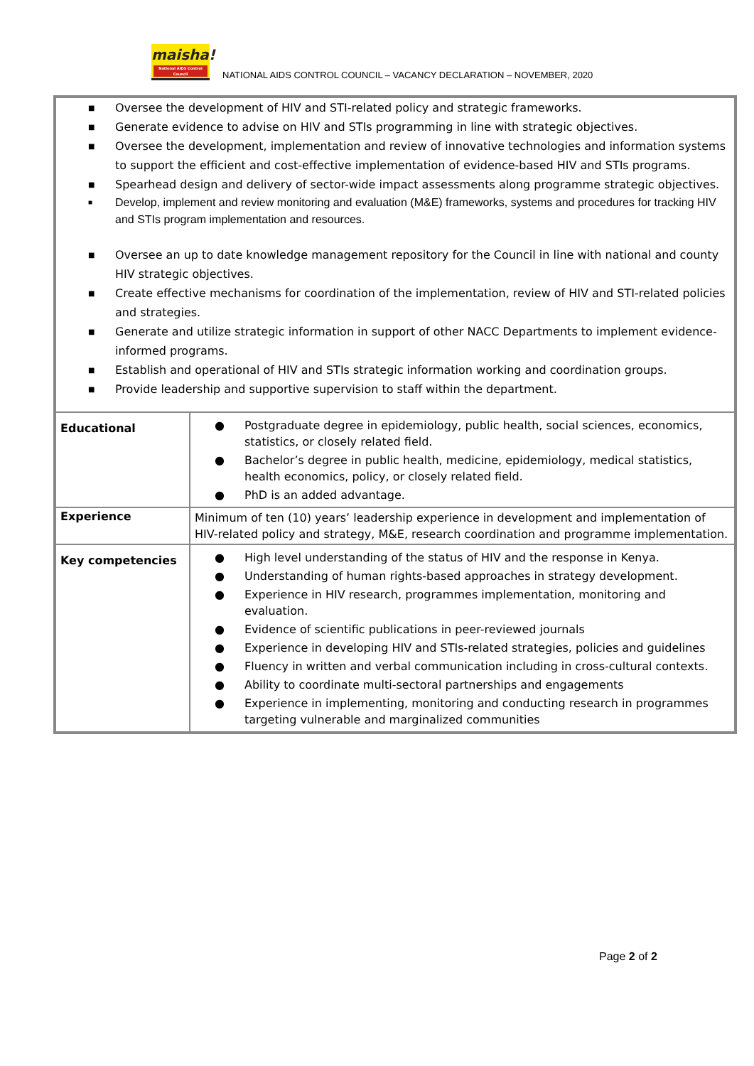maisha!
National AIDS Control Council
NATIONAL AIDS CONTROL COUNCIL – VACANCY DECLARATION – NOVEMBER, 2020
| ■ Oversee the development of HIV and STI-related policy and strategic frameworks. ■ Generate evidence to advise on HIV and STIs programming in line with strategic objectives. ■ Oversee the development, implementation and review of innovative technologies and information systems to support the efficient and cost-effective implementation of evidence-based HIV and STIs programs. ■ Spearhead design and delivery of sector-wide impact assessments along programme strategic objectives. ■ Develop, implement and review monitoring and evaluation (M&E) frameworks, systems and procedures for tracking HIV and STIs program implementation and resources. ■ Oversee an up to date knowledge management repository for the Council in line with national and county HIV strategic objectives. ■ Create effective mechanisms for coordination of the implementation, review of HIV and STI-related policies and strategies. ■ Generate and utilize strategic information in support of other NACC Departments to implement evidence-informed programs. ■ Establish and operational of HIV and STIs strategic information working and coordination groups. ■ Provide leadership and supportive supervision to staff within the department. | |
| Educational | ● Postgraduate degree in epidemiology, public health, social sciences, economics, statistics, or closely related field. ● Bachelor’s degree in public health, medicine, epidemiology, medical statistics, health economics, policy, or closely related field. ● PhD is an added advantage. |
| Experience | Minimum of ten (10) years’ leadership experience in development and implementation of HIV-related policy and strategy, M&E, research coordination and programme implementation. |
| Key competencies | ● High level understanding of the status of HIV and the response in Kenya. ● Understanding of human rights-based approaches in strategy development. ● Experience in HIV research, programmes implementation, monitoring and evaluation. ● Evidence of scientific publications in peer-reviewed journals ● Experience in developing HIV and STIs-related strategies, policies and guidelines ● Fluency in written and verbal communication including in cross-cultural contexts. ● Ability to coordinate multi-sectoral partnerships and engagements ● Experience in implementing, monitoring and conducting research in programmes targeting vulnerable and marginalized communities |
Page 2 of 2